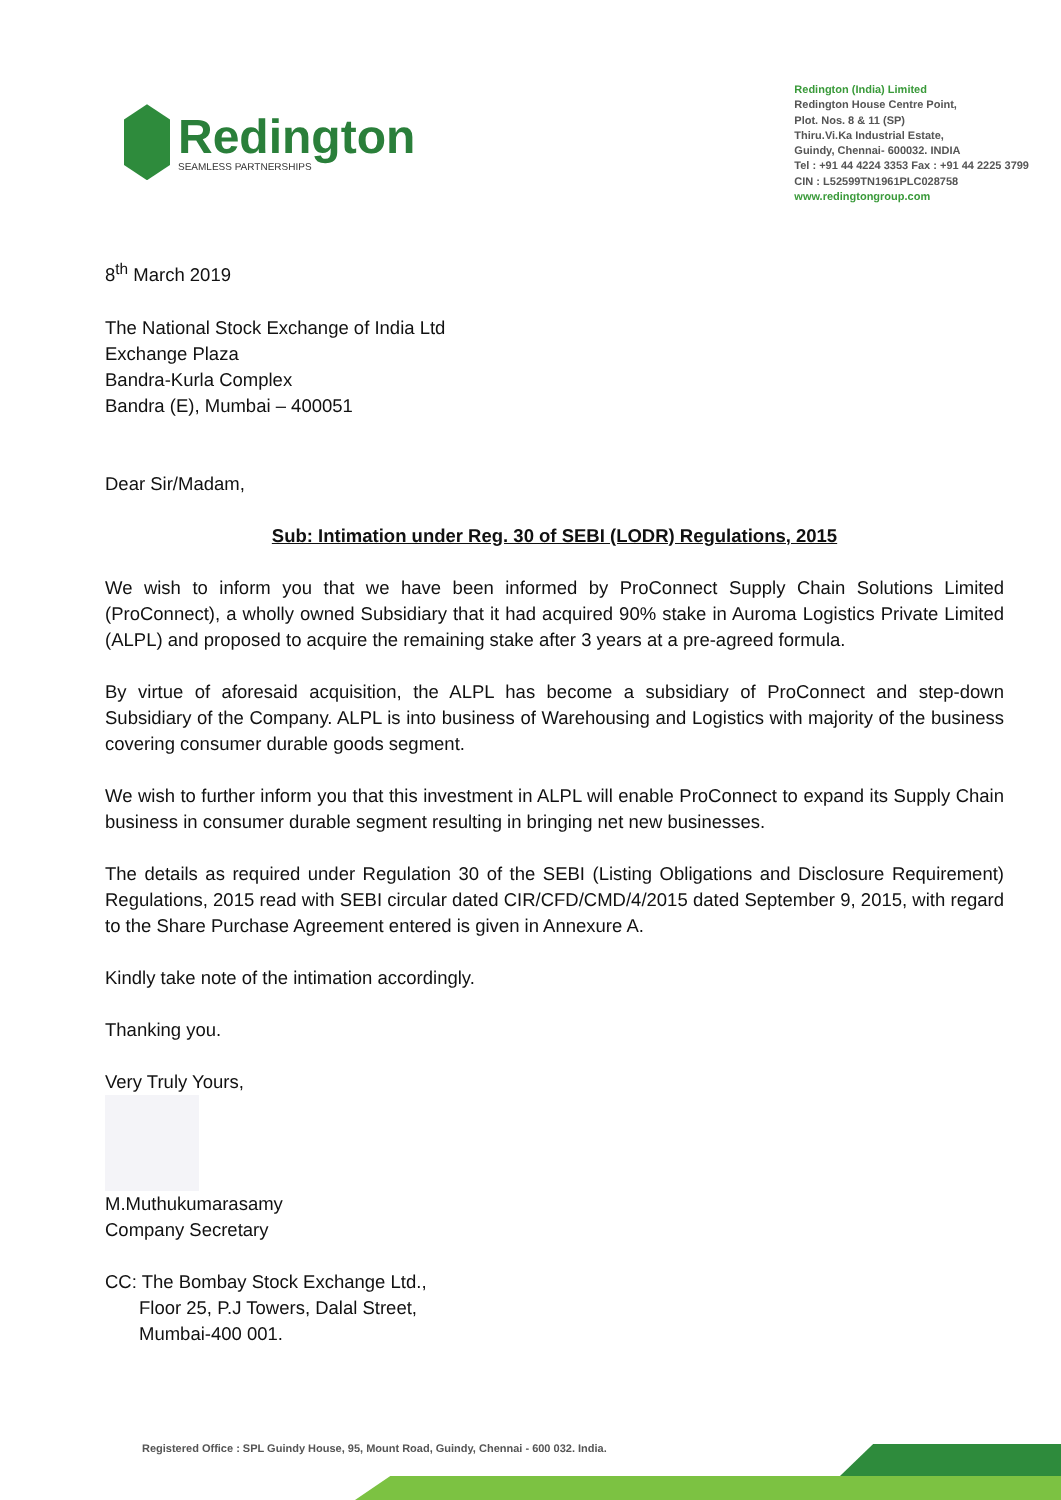Redington
SEAMLESS PARTNERSHIPS
Redington (India) Limited
Redington House Centre Point,
Plot. Nos. 8 & 11 (SP)
Thiru.Vi.Ka Industrial Estate,
Guindy, Chennai- 600032. INDIA
Tel : +91 44 4224 3353 Fax : +91 44 2225 3799
CIN : L52599TN1961PLC028758
www.redingtongroup.com
8<sup>th</sup> March 2019
The National Stock Exchange of India Ltd
Exchange Plaza
Bandra-Kurla Complex
Bandra (E), Mumbai – 400051
Dear Sir/Madam,
Sub: Intimation under Reg. 30 of SEBI (LODR) Regulations, 2015
We wish to inform you that we have been informed by ProConnect Supply Chain Solutions Limited (ProConnect), a wholly owned Subsidiary that it had acquired 90% stake in Auroma Logistics Private Limited (ALPL) and proposed to acquire the remaining stake after 3 years at a pre-agreed formula.
By virtue of aforesaid acquisition, the ALPL has become a subsidiary of ProConnect and step-down Subsidiary of the Company. ALPL is into business of Warehousing and Logistics with majority of the business covering consumer durable goods segment.
We wish to further inform you that this investment in ALPL will enable ProConnect to expand its Supply Chain business in consumer durable segment resulting in bringing net new businesses.
The details as required under Regulation 30 of the SEBI (Listing Obligations and Disclosure Requirement) Regulations, 2015 read with SEBI circular dated CIR/CFD/CMD/4/2015 dated September 9, 2015, with regard to the Share Purchase Agreement entered is given in Annexure A.
Kindly take note of the intimation accordingly.
Thanking you.
Very Truly Yours,
M.Muthukumarasamy
Company Secretary
CC: The Bombay Stock Exchange Ltd.,
Floor 25, P.J Towers, Dalal Street,
Mumbai-400 001.
Registered Office : SPL Guindy House, 95, Mount Road, Guindy, Chennai - 600 032. India.